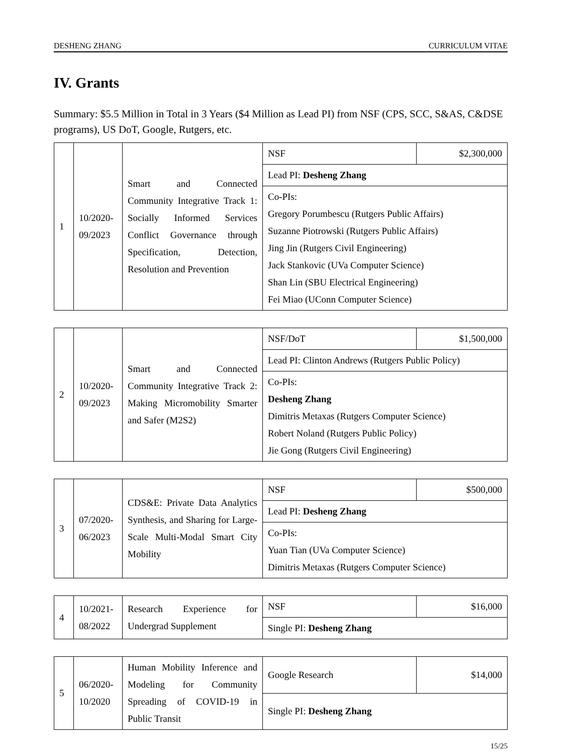DESHENG ZHANG CURRICULUM VITAE
IV. Grants
Summary: $5.5 Million in Total in 3 Years ($4 Million as Lead PI) from NSF (CPS, SCC, S&AS, C&DSE programs), US DoT, Google, Rutgers, etc.
| 1 | 10/2020-09/2023 | Smart and Connected Community Integrative Track 1: Socially Informed Services Conflict Governance through Specification, Detection, Resolution and Prevention | NSF | $2,300,000 |
| | | | Lead PI: Desheng Zhang | |
| | | | Co-PIs: Gregory Porumbescu (Rutgers Public Affairs) Suzanne Piotrowski (Rutgers Public Affairs) Jing Jin (Rutgers Civil Engineering) Jack Stankovic (UVa Computer Science) Shan Lin (SBU Electrical Engineering) Fei Miao (UConn Computer Science) | |
| 2 | 10/2020-09/2023 | Smart and Connected Community Integrative Track 2: Making Micromobility Smarter and Safer (M2S2) | NSF/DoT | $1,500,000 |
| | | | Lead PI: Clinton Andrews (Rutgers Public Policy) | |
| | | | Co-PIs: Desheng Zhang Dimitris Metaxas (Rutgers Computer Science) Robert Noland (Rutgers Public Policy) Jie Gong (Rutgers Civil Engineering) | |
| 3 | 07/2020-06/2023 | CDS&E: Private Data Analytics Synthesis, and Sharing for Large-Scale Multi-Modal Smart City Mobility | NSF | $500,000 |
| | | | Lead PI: Desheng Zhang | |
| | | | Co-PIs: Yuan Tian (UVa Computer Science) Dimitris Metaxas (Rutgers Computer Science) | |
| 4 | 10/2021-08/2022 | Research Experience for Undergrad Supplement | NSF | $16,000 |
| | | | Single PI: Desheng Zhang | |
| 5 | 06/2020-10/2020 | Human Mobility Inference and Modeling for Community Spreading of COVID-19 in Public Transit | Google Research | $14,000 |
| | | | Single PI: Desheng Zhang | |
15/25